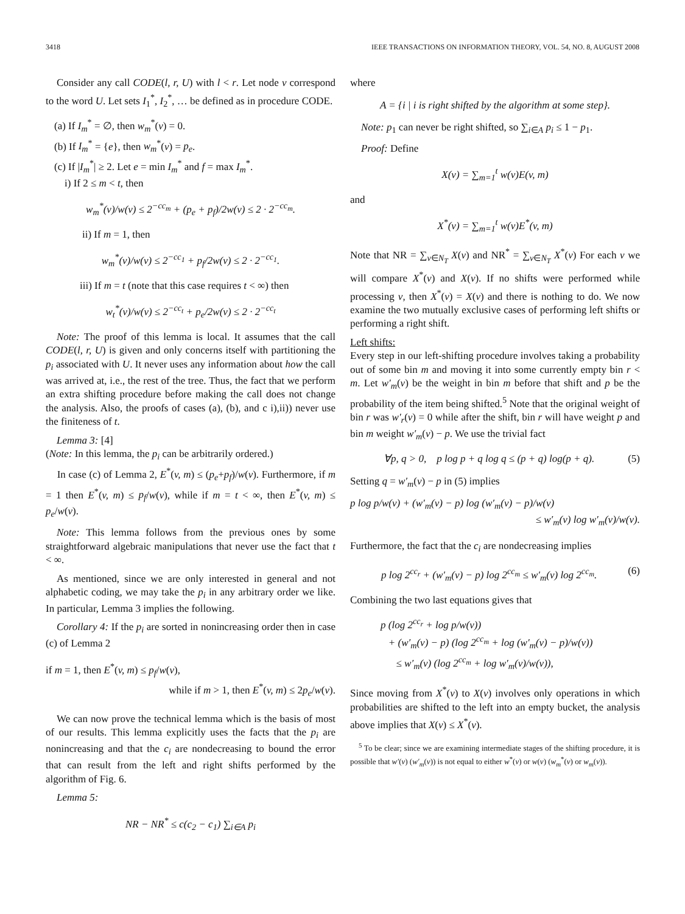3418 IEEE TRANSACTIONS ON INFORMATION THEORY, VOL. 54, NO. 8, AUGUST 2008
Consider any call CODE(l, r, U) with l < r. Let node v correspond to the word U. Let sets I<sub>1</sub><sup>*</sup>, I<sub>2</sub><sup>*</sup>, … be defined as in procedure CODE.
(a) If I<sub>m</sub><sup>*</sup> = ∅, then w<sub>m</sub><sup>*</sup>(v) = 0.
(b) If I<sub>m</sub><sup>*</sup> = {e}, then w<sub>m</sub><sup>*</sup>(v) = p<sub>e</sub>.
(c) If |I<sub>m</sub><sup>*</sup>| ≥ 2. Let e = min I<sub>m</sub><sup>*</sup> and f = max I<sub>m</sub><sup>*</sup>.
i) If 2 ≤ m < t, then
w<sub>m</sub><sup>*</sup>(v)/w(v) ≤ 2<sup>−cc<sub>m</sub></sup> + (p<sub>e</sub> + p<sub>f</sub>)/2w(v) ≤ 2 · 2<sup>−cc<sub>m</sub></sup>.
ii) If m = 1, then
w<sub>m</sub><sup>*</sup>(v)/w(v) ≤ 2<sup>−cc<sub>1</sub></sup> + p<sub>f</sub>/2w(v) ≤ 2 · 2<sup>−cc<sub>1</sub></sup>.
iii) If m = t (note that this case requires t < ∞) then
w<sub>t</sub><sup>*</sup>(v)/w(v) ≤ 2<sup>−cc<sub>t</sub></sup> + p<sub>e</sub>/2w(v) ≤ 2 · 2<sup>−cc<sub>t</sub></sup>
Note: The proof of this lemma is local. It assumes that the call CODE(l, r, U) is given and only concerns itself with partitioning the p<sub>i</sub> associated with U. It never uses any information about how the call was arrived at, i.e., the rest of the tree. Thus, the fact that we perform an extra shifting procedure before making the call does not change the analysis. Also, the proofs of cases (a), (b), and c i),ii)) never use the finiteness of t.
Lemma 3: [4]
(Note: In this lemma, the p<sub>i</sub> can be arbitrarily ordered.)
In case (c) of Lemma 2, E<sup>*</sup>(v, m) ≤ (p<sub>e</sub>+p<sub>f</sub>)/w(v). Furthermore, if m = 1 then E<sup>*</sup>(v, m) ≤ p<sub>f</sub>/w(v), while if m = t < ∞, then E<sup>*</sup>(v, m) ≤ p<sub>e</sub>/w(v).
Note: This lemma follows from the previous ones by some straightforward algebraic manipulations that never use the fact that t < ∞.
As mentioned, since we are only interested in general and not alphabetic coding, we may take the p<sub>i</sub> in any arbitrary order we like. In particular, Lemma 3 implies the following.
Corollary 4: If the p<sub>i</sub> are sorted in nonincreasing order then in case (c) of Lemma 2
if m = 1, then E<sup>*</sup>(v, m) ≤ p<sub>f</sub>/w(v),
while if m > 1, then E<sup>*</sup>(v, m) ≤ 2p<sub>e</sub>/w(v).
We can now prove the technical lemma which is the basis of most of our results. This lemma explicitly uses the facts that the p<sub>i</sub> are nonincreasing and that the c<sub>i</sub> are nondecreasing to bound the error that can result from the left and right shifts performed by the algorithm of Fig. 6.
Lemma 5:
NR − NR<sup>*</sup> ≤ c(c<sub>2</sub> − c<sub>1</sub>) ∑<sub>i∈A</sub> p<sub>i</sub>
where
A = {i | i is right shifted by the algorithm at some step}.
Note: p<sub>1</sub> can never be right shifted, so ∑<sub>i∈A</sub> p<sub>i</sub> ≤ 1 − p<sub>1</sub>.
Proof: Define
X(v) = ∑<sub>m=1</sub><sup>t</sup> w(v)E(v, m)
and
X<sup>*</sup>(v) = ∑<sub>m=1</sub><sup>t</sup> w(v)E<sup>*</sup>(v, m)
Note that NR = ∑<sub>v∈N<sub>T</sub></sub> X(v) and NR<sup>*</sup> = ∑<sub>v∈N<sub>T</sub></sub> X<sup>*</sup>(v) For each v we will compare X<sup>*</sup>(v) and X(v). If no shifts were performed while processing v, then X<sup>*</sup>(v) = X(v) and there is nothing to do. We now examine the two mutually exclusive cases of performing left shifts or performing a right shift.
Left shifts:
Every step in our left-shifting procedure involves taking a probability out of some bin m and moving it into some currently empty bin r < m. Let w′<sub>m</sub>(v) be the weight in bin m before that shift and p be the probability of the item being shifted.<sup>5</sup> Note that the original weight of bin r was w′<sub>r</sub>(v) = 0 while after the shift, bin r will have weight p and bin m weight w′<sub>m</sub>(v) − p. We use the trivial fact
∀p, q > 0, p log p + q log q ≤ (p + q) log(p + q). (5)
Setting q = w′<sub>m</sub>(v) − p in (5) implies
p log p/w(v) + (w′<sub>m</sub>(v) − p) log (w′<sub>m</sub>(v) − p)/w(v)
≤ w′<sub>m</sub>(v) log w′<sub>m</sub>(v)/w(v).
Furthermore, the fact that the c<sub>i</sub> are nondecreasing implies
p log 2<sup>cc<sub>r</sub></sup> + (w′<sub>m</sub>(v) − p) log 2<sup>cc<sub>m</sub></sup> ≤ w′<sub>m</sub>(v) log 2<sup>cc<sub>m</sub></sup>. (6)
Combining the two last equations gives that
p (log 2<sup>cc<sub>r</sub></sup> + log p/w(v))
+ (w′<sub>m</sub>(v) − p) (log 2<sup>cc<sub>m</sub></sup> + log (w′<sub>m</sub>(v) − p)/w(v))
≤ w′<sub>m</sub>(v) (log 2<sup>cc<sub>m</sub></sup> + log w′<sub>m</sub>(v)/w(v)),
Since moving from X<sup>*</sup>(v) to X(v) involves only operations in which probabilities are shifted to the left into an empty bucket, the analysis above implies that X(v) ≤ X<sup>*</sup>(v).
<sup>5</sup> To be clear; since we are examining intermediate stages of the shifting procedure, it is possible that w′(v) (w′<sub>m</sub>(v)) is not equal to either w<sup>*</sup>(v) or w(v) (w<sub>m</sub><sup>*</sup>(v) or w<sub>m</sub>(v)).